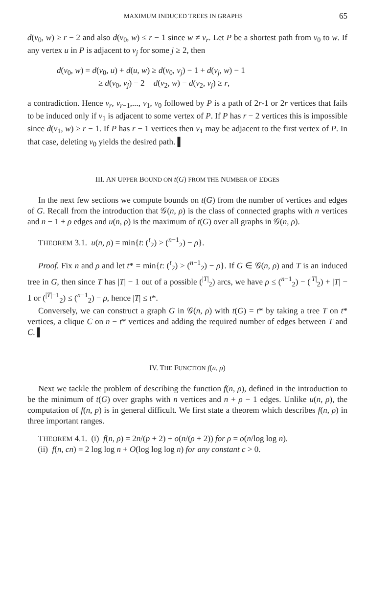MAXIMUM INDUCED TREES IN GRAPHS 65
d(v<sub>0</sub>, w) ≥ r − 2 and also d(v<sub>0</sub>, w) ≤ r − 1 since w ≠ v<sub>r</sub>. Let P be a shortest path from v<sub>0</sub> to w. If any vertex u in P is adjacent to v<sub>j</sub> for some j ≥ 2, then
d(v<sub>0</sub>, w) = d(v<sub>0</sub>, u) + d(u, w) ≥ d(v<sub>0</sub>, v<sub>j</sub>) − 1 + d(v<sub>j</sub>, w) − 1
≥ d(v<sub>0</sub>, v<sub>j</sub>) − 2 + d(v<sub>2</sub>, w) − d(v<sub>2</sub>, v<sub>j</sub>) ≥ r,
a contradiction. Hence v<sub>r</sub>, v<sub>r−1</sub>,..., v<sub>1</sub>, v<sub>0</sub> followed by P is a path of 2r-1 or 2r vertices that fails to be induced only if v<sub>1</sub> is adjacent to some vertex of P. If P has r − 2 vertices this is impossible since d(v<sub>1</sub>, w) ≥ r − 1. If P has r − 1 vertices then v<sub>1</sub> may be adjacent to the first vertex of P. In that case, deleting v<sub>0</sub> yields the desired path. ▌
III. AN UPPER BOUND ON t(G) FROM THE NUMBER OF EDGES
In the next few sections we compute bounds on t(G) from the number of vertices and edges of G. Recall from the introduction that 𝒢(n, ρ) is the class of connected graphs with n vertices and n − 1 + ρ edges and u(n, ρ) is the maximum of t(G) over all graphs in 𝒢(n, ρ).
THEOREM 3.1. u(n, ρ) = min{t: (<sup>t</sup><sub>2</sub>) > (<sup>n−1</sup><sub>2</sub>) − ρ}.
Proof. Fix n and ρ and let t* = min{t: (<sup>t</sup><sub>2</sub>) > (<sup>n−1</sup><sub>2</sub>) − ρ}. If G ∈ 𝒢(n, ρ) and T is an induced tree in G, then since T has |T| − 1 out of a possible (<sup>|T|</sup><sub>2</sub>) arcs, we have ρ ≤ (<sup>n−1</sup><sub>2</sub>) − (<sup>|T|</sup><sub>2</sub>) + |T| − 1 or (<sup>|T|−1</sup><sub>2</sub>) ≤ (<sup>n−1</sup><sub>2</sub>) − ρ, hence |T| ≤ t*.
Conversely, we can construct a graph G in 𝒢(n, ρ) with t(G) = t* by taking a tree T on t* vertices, a clique C on n − t* vertices and adding the required number of edges between T and C. ▌
IV. THE FUNCTION f(n, ρ)
Next we tackle the problem of describing the function f(n, ρ), defined in the introduction to be the minimum of t(G) over graphs with n vertices and n + ρ − 1 edges. Unlike u(n, ρ), the computation of f(n, p) is in general difficult. We first state a theorem which describes f(n, ρ) in three important ranges.
THEOREM 4.1. (i) f(n, ρ) = 2n/(p + 2) + o(n/(ρ + 2)) for ρ = o(n/log log n).
(ii) f(n, cn) = 2 log log n + O(log log log n) for any constant c > 0.